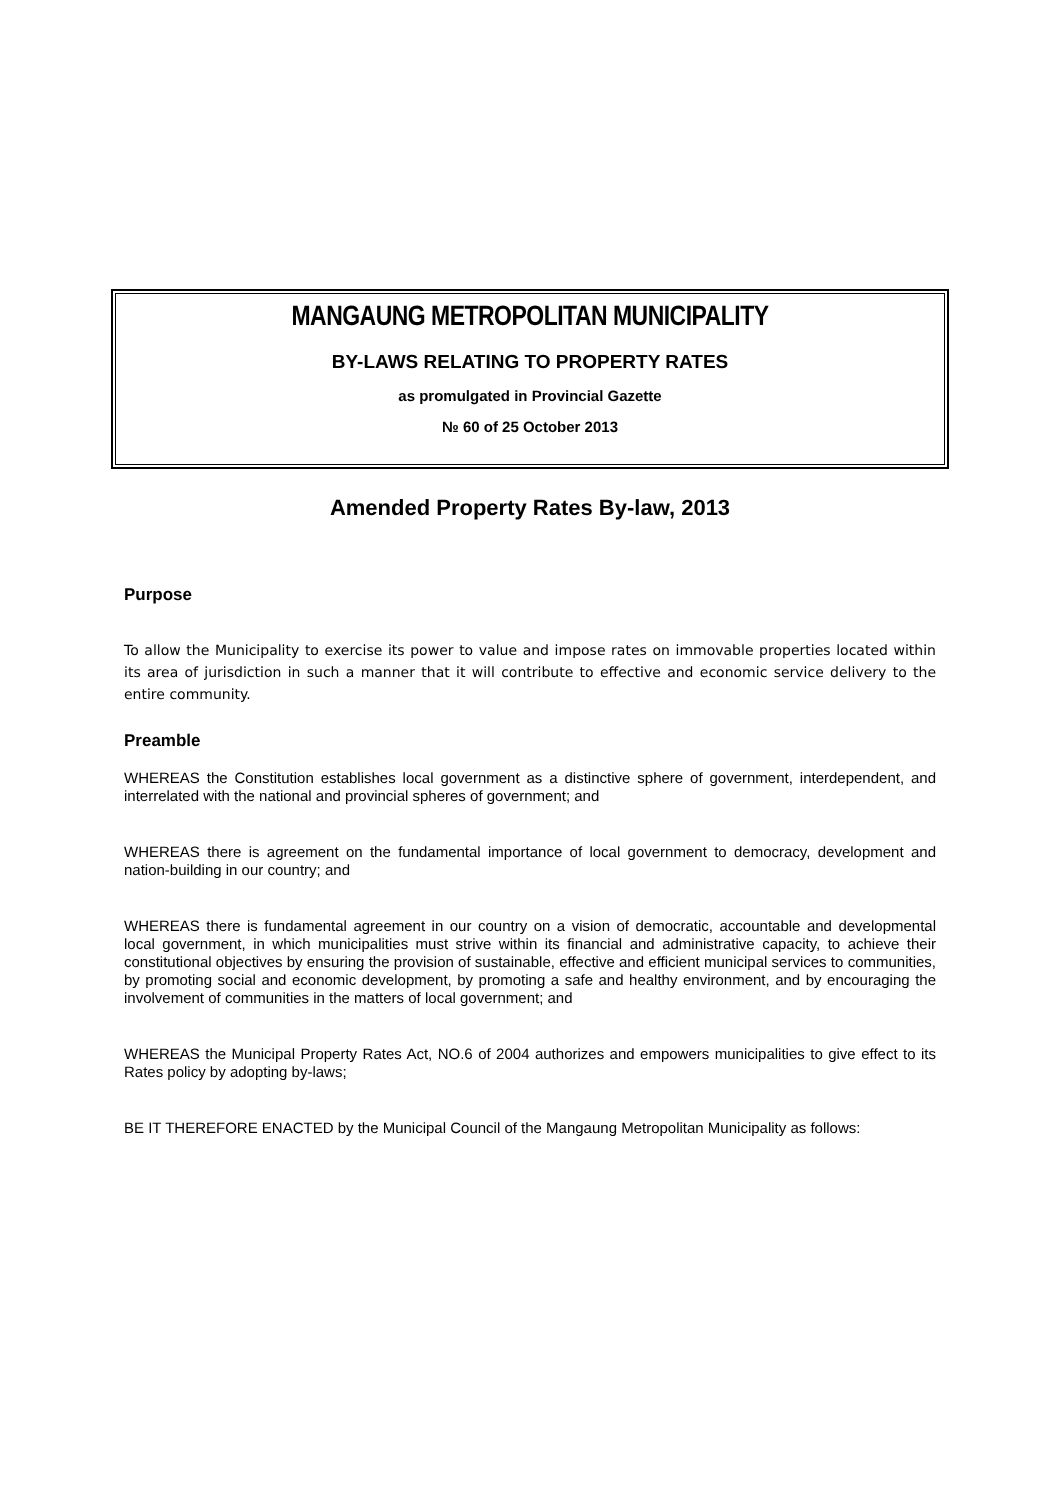MANGAUNG METROPOLITAN MUNICIPALITY
BY-LAWS RELATING TO PROPERTY RATES
as promulgated in Provincial Gazette
№ 60 of 25 October 2013
Amended Property Rates By-law, 2013
Purpose
To allow the Municipality to exercise its power to value and impose rates on immovable properties located within its area of jurisdiction in such a manner that it will contribute to effective and economic service delivery to the entire community.
Preamble
WHEREAS the Constitution establishes local government as a distinctive sphere of government, interdependent, and interrelated with the national and provincial spheres of government; and
WHEREAS there is agreement on the fundamental importance of local government to democracy, development and nation-building in our country; and
WHEREAS there is fundamental agreement in our country on a vision of democratic, accountable and developmental local government, in which municipalities must strive within its financial and administrative capacity, to achieve their constitutional objectives by ensuring the provision of sustainable, effective and efficient municipal services to communities, by promoting social and economic development, by promoting a safe and healthy environment, and by encouraging the involvement of communities in the matters of local government; and
WHEREAS the Municipal Property Rates Act, NO.6 of 2004 authorizes and empowers municipalities to give effect to its Rates policy by adopting by-laws;
BE IT THEREFORE ENACTED by the Municipal Council of the Mangaung Metropolitan Municipality as follows: